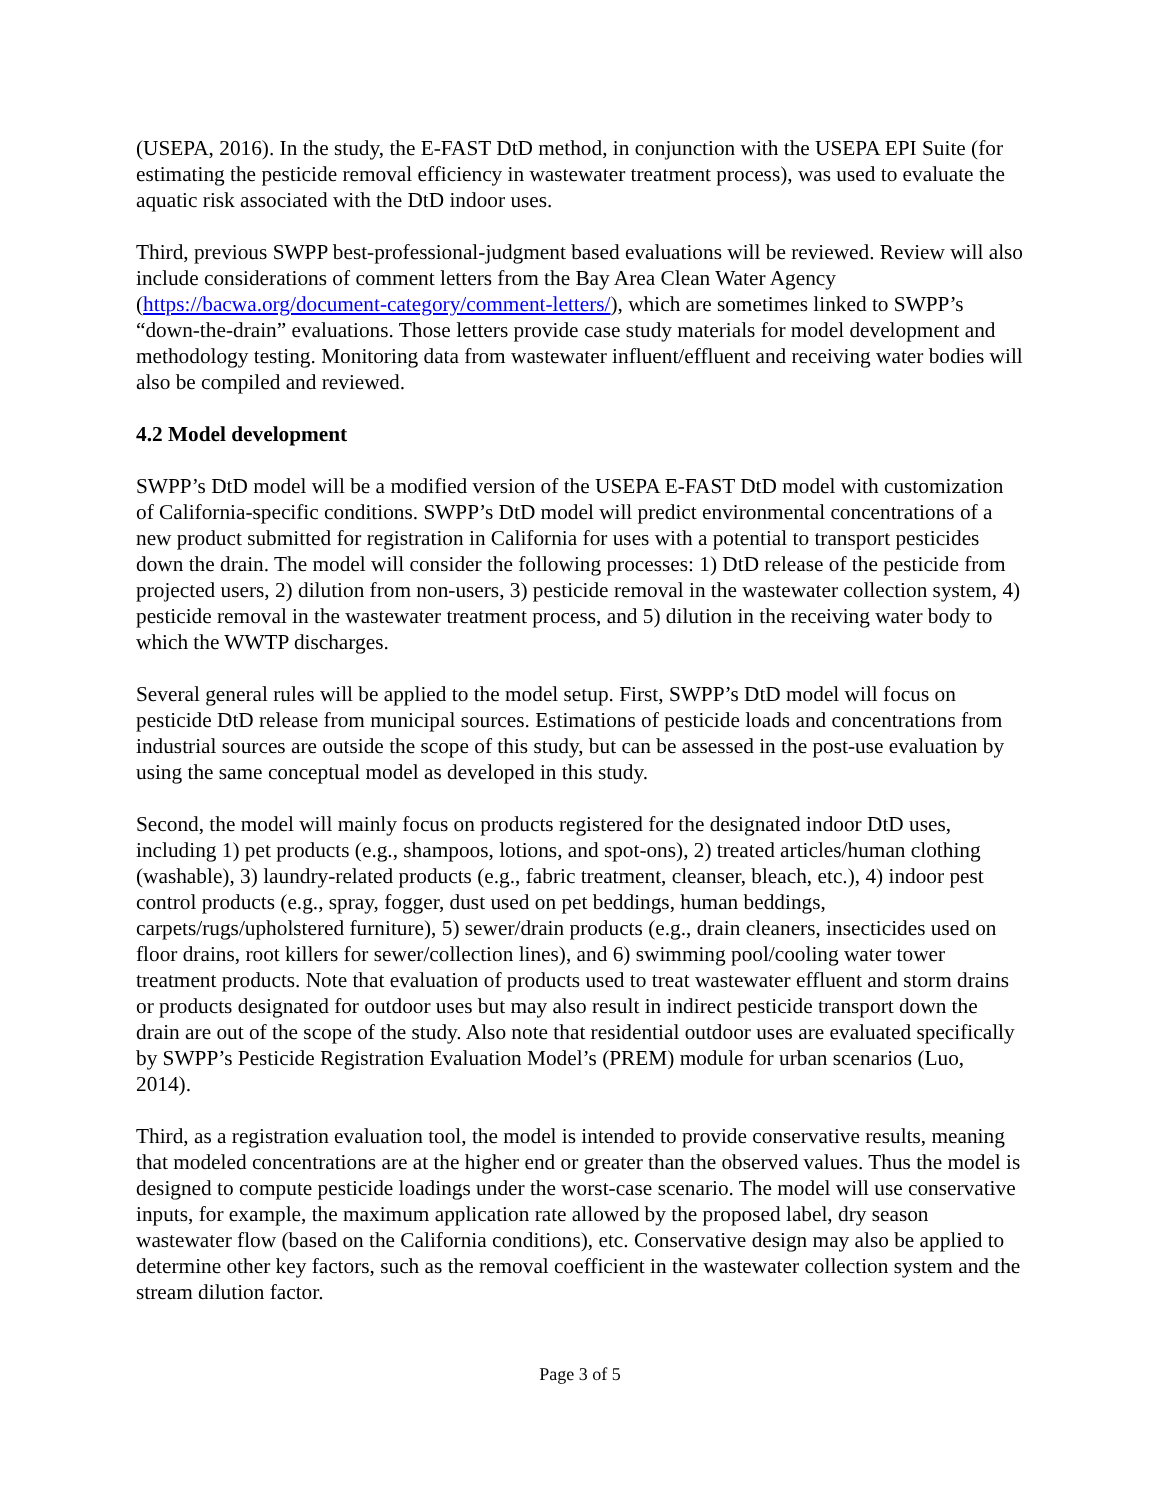(USEPA, 2016). In the study, the E-FAST DtD method, in conjunction with the USEPA EPI Suite (for estimating the pesticide removal efficiency in wastewater treatment process), was used to evaluate the aquatic risk associated with the DtD indoor uses.
Third, previous SWPP best-professional-judgment based evaluations will be reviewed. Review will also include considerations of comment letters from the Bay Area Clean Water Agency (https://bacwa.org/document-category/comment-letters/), which are sometimes linked to SWPP’s “down-the-drain” evaluations. Those letters provide case study materials for model development and methodology testing. Monitoring data from wastewater influent/effluent and receiving water bodies will also be compiled and reviewed.
4.2 Model development
SWPP’s DtD model will be a modified version of the USEPA E-FAST DtD model with customization of California-specific conditions. SWPP’s DtD model will predict environmental concentrations of a new product submitted for registration in California for uses with a potential to transport pesticides down the drain. The model will consider the following processes: 1) DtD release of the pesticide from projected users, 2) dilution from non-users, 3) pesticide removal in the wastewater collection system, 4) pesticide removal in the wastewater treatment process, and 5) dilution in the receiving water body to which the WWTP discharges.
Several general rules will be applied to the model setup. First, SWPP’s DtD model will focus on pesticide DtD release from municipal sources. Estimations of pesticide loads and concentrations from industrial sources are outside the scope of this study, but can be assessed in the post-use evaluation by using the same conceptual model as developed in this study.
Second, the model will mainly focus on products registered for the designated indoor DtD uses, including 1) pet products (e.g., shampoos, lotions, and spot-ons), 2) treated articles/human clothing (washable), 3) laundry-related products (e.g., fabric treatment, cleanser, bleach, etc.), 4) indoor pest control products (e.g., spray, fogger, dust used on pet beddings, human beddings, carpets/rugs/upholstered furniture), 5) sewer/drain products (e.g., drain cleaners, insecticides used on floor drains, root killers for sewer/collection lines), and 6) swimming pool/cooling water tower treatment products. Note that evaluation of products used to treat wastewater effluent and storm drains or products designated for outdoor uses but may also result in indirect pesticide transport down the drain are out of the scope of the study. Also note that residential outdoor uses are evaluated specifically by SWPP’s Pesticide Registration Evaluation Model’s (PREM) module for urban scenarios (Luo, 2014).
Third, as a registration evaluation tool, the model is intended to provide conservative results, meaning that modeled concentrations are at the higher end or greater than the observed values. Thus the model is designed to compute pesticide loadings under the worst-case scenario. The model will use conservative inputs, for example, the maximum application rate allowed by the proposed label, dry season wastewater flow (based on the California conditions), etc. Conservative design may also be applied to determine other key factors, such as the removal coefficient in the wastewater collection system and the stream dilution factor.
Page 3 of 5